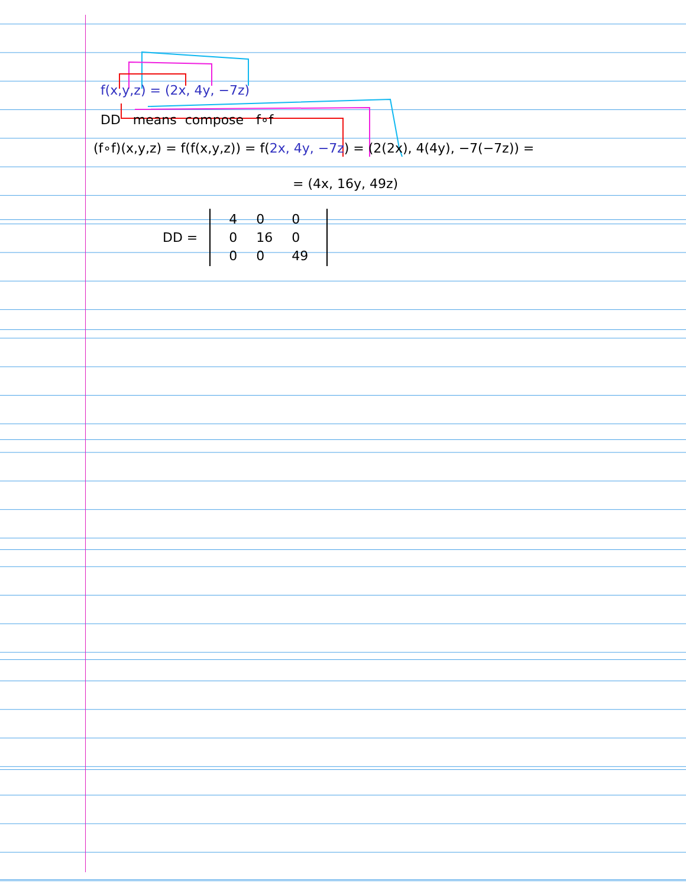f(x,y,z) = (2x, 4y, −7z)
DD means compose f∘f
(f∘f)(x,y,z) = f(f(x,y,z)) = f(2x, 4y, −7z) = (2(2x), 4(4y), −7(−7z)) =
= (4x, 16y, 49z)
DD =
| 4 | 0 | 0 |
| 0 | 16 | 0 |
| 0 | 0 | 49 |